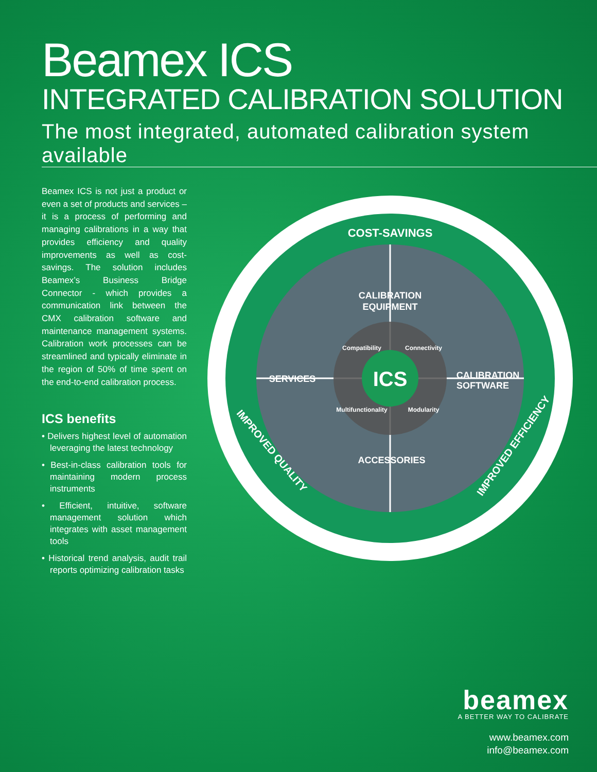Beamex ICS
INTEGRATED CALIBRATION SOLUTION
The most integrated, automated calibration system available
Beamex ICS is not just a product or even a set of products and services – it is a process of performing and managing calibrations in a way that provides efficiency and quality improvements as well as cost-savings. The solution includes Beamex’s Business Bridge Connector - which provides a communication link between the CMX calibration software and maintenance management systems. Calibration work processes can be streamlined and typically eliminate in the region of 50% of time spent on the end-to-end calibration process.
ICS benefits
• Delivers highest level of automation leveraging the latest technology
• Best-in-class calibration tools for maintaining modern process instruments
• Efficient, intuitive, software management solution which integrates with asset management tools
• Historical trend analysis, audit trail reports optimizing calibration tasks
ICS
COST-SAVINGS
CALIBRATION
EQUIPMENT
CALIBRATION
SOFTWARE
SERVICES
ACCESSORIES
Compatibility
Connectivity
Multifunctionality
Modularity
IMPROVED QUALITY
IMPROVED EFFICIENCY
beamex
A BETTER WAY TO CALIBRATE
www.beamex.com
info@beamex.com